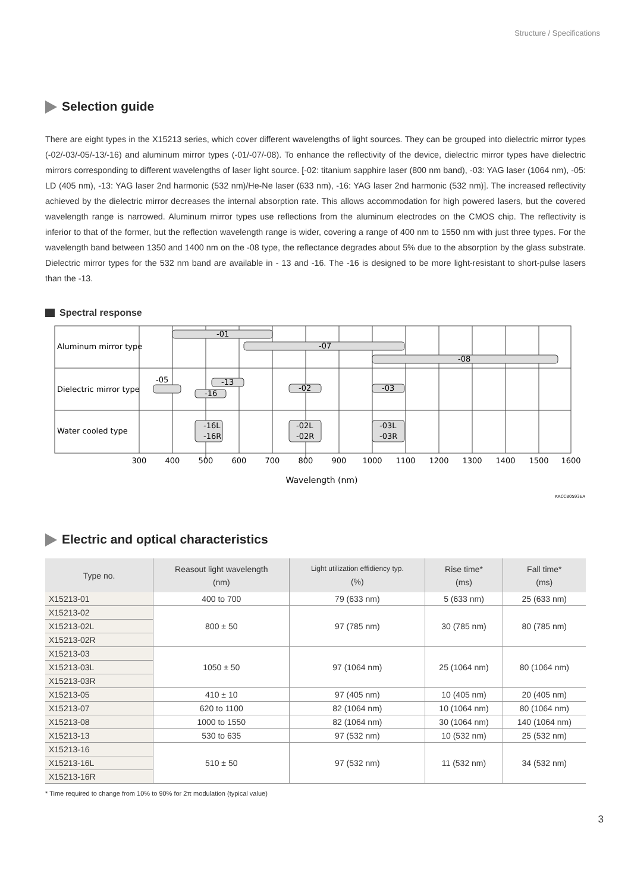Structure / Specifications
Selection guide
There are eight types in the X15213 series, which cover different wavelengths of light sources. They can be grouped into dielectric mirror types (-02/-03/-05/-13/-16) and aluminum mirror types (-01/-07/-08). To enhance the reflectivity of the device, dielectric mirror types have dielectric mirrors corresponding to different wavelengths of laser light source. [-02: titanium sapphire laser (800 nm band), -03: YAG laser (1064 nm), -05: LD (405 nm), -13: YAG laser 2nd harmonic (532 nm)/He-Ne laser (633 nm), -16: YAG laser 2nd harmonic (532 nm)]. The increased reflectivity achieved by the dielectric mirror decreases the internal absorption rate. This allows accommodation for high powered lasers, but the covered wavelength range is narrowed. Aluminum mirror types use reflections from the aluminum electrodes on the CMOS chip. The reflectivity is inferior to that of the former, but the reflection wavelength range is wider, covering a range of 400 nm to 1550 nm with just three types. For the wavelength band between 1350 and 1400 nm on the -08 type, the reflectance degrades about 5% due to the absorption by the glass substrate. Dielectric mirror types for the 532 nm band are available in - 13 and -16. The -16 is designed to be more light-resistant to short-pulse lasers than the -13.
Spectral response
Aluminum mirror type
Dielectric mirror type
Water cooled type
-01
-07
-08
-05
-13
-16
-02
-03
-16L
-16R
-02L
-02R
-03L
-03R
300
400
500
600
700
800
900
1000
1100
1200
1300
1400
1500
1600
Wavelength (nm)
KACCB0593EA
Electric and optical characteristics
| Type no. | Reasout light wavelength (nm) | Light utilization effidiency typ. (%) | Rise time* (ms) | Fall time* (ms) |
| --- | --- | --- | --- | --- |
| X15213-01 | 400 to 700 | 79 (633 nm) | 5 (633 nm) | 25 (633 nm) |
| X15213-02 | 800 ± 50 | 97 (785 nm) | 30 (785 nm) | 80 (785 nm) |
| X15213-02L | | | | |
| X15213-02R | | | | |
| X15213-03 | 1050 ± 50 | 97 (1064 nm) | 25 (1064 nm) | 80 (1064 nm) |
| X15213-03L | | | | |
| X15213-03R | | | | |
| X15213-05 | 410 ± 10 | 97 (405 nm) | 10 (405 nm) | 20 (405 nm) |
| X15213-07 | 620 to 1100 | 82 (1064 nm) | 10 (1064 nm) | 80 (1064 nm) |
| X15213-08 | 1000 to 1550 | 82 (1064 nm) | 30 (1064 nm) | 140 (1064 nm) |
| X15213-13 | 530 to 635 | 97 (532 nm) | 10 (532 nm) | 25 (532 nm) |
| X15213-16 | 510 ± 50 | 97 (532 nm) | 11 (532 nm) | 34 (532 nm) |
| X15213-16L | | | | |
| X15213-16R | | | | |
* Time required to change from 10% to 90% for 2π modulation (typical value)
3